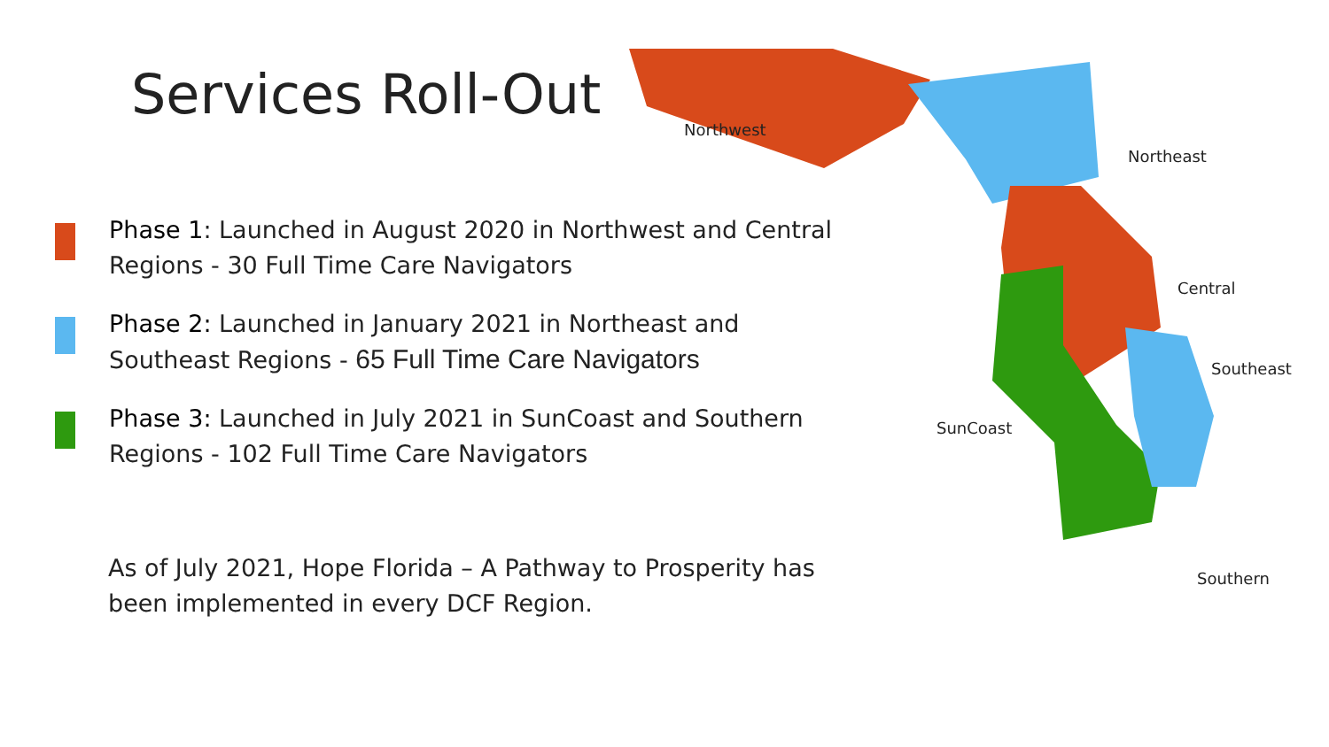Services Roll-Out
Phase 1: Launched in August 2020 in Northwest and Central Regions - 30 Full Time Care Navigators
Phase 2: Launched in January 2021 in Northeast and Southeast Regions - 65 Full Time Care Navigators
Phase 3: Launched in July 2021 in SunCoast and Southern Regions - 102 Full Time Care Navigators
As of July 2021, Hope Florida – A Pathway to Prosperity has been implemented in every DCF Region.
Northwest
Northeast
Central
Southeast
SunCoast
Southern